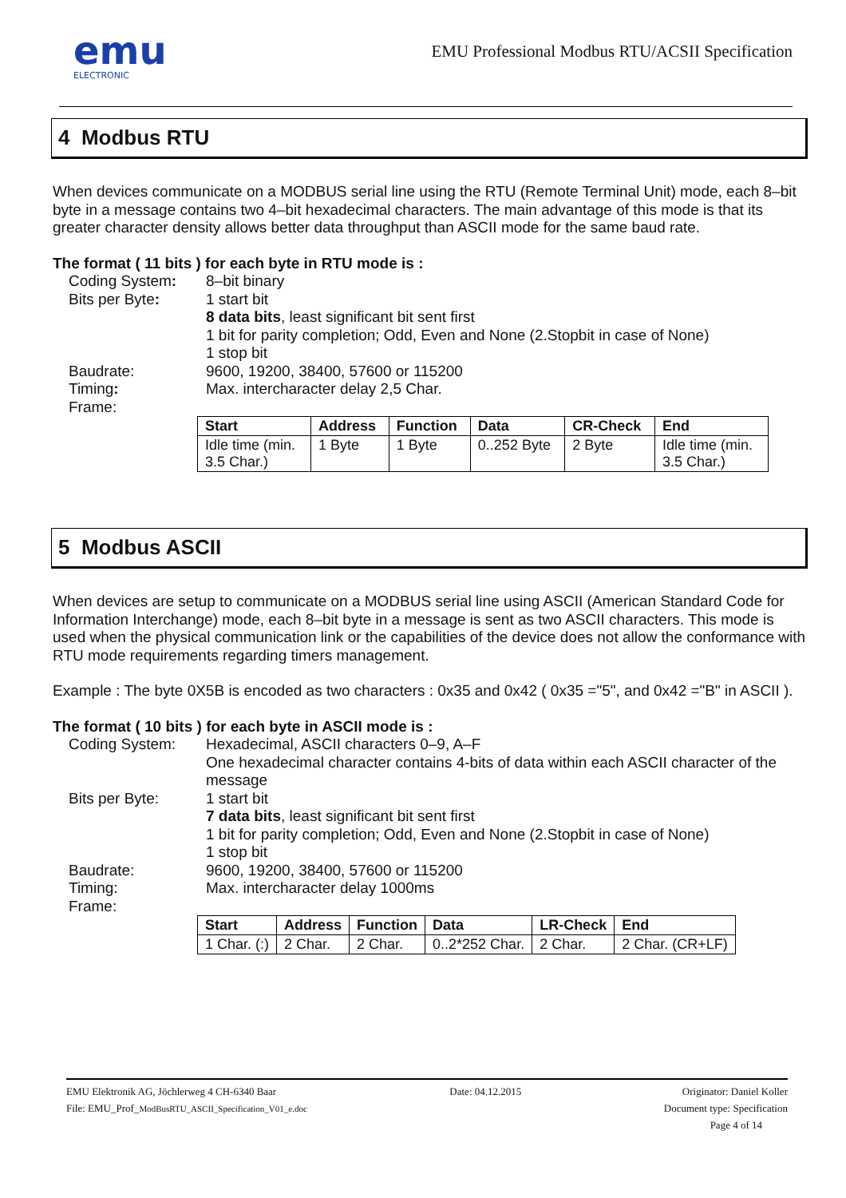emu
ELECTRONIC
EMU Professional Modbus RTU/ACSII Specification
4 Modbus RTU
When devices communicate on a MODBUS serial line using the RTU (Remote Terminal Unit) mode, each 8–bit byte in a message contains two 4–bit hexadecimal characters. The main advantage of this mode is that its greater character density allows better data throughput than ASCII mode for the same baud rate.
The format ( 11 bits ) for each byte in RTU mode is :
Coding System:
8–bit binary
Bits per Byte:
1 start bit
8 data bits, least significant bit sent first
1 bit for parity completion; Odd, Even and None (2.Stopbit in case of None)
1 stop bit
Baudrate:
9600, 19200, 38400, 57600 or 115200
Timing:
Max. intercharacter delay 2,5 Char.
Frame:
| Start | Address | Function | Data | CR-Check | End |
| --- | --- | --- | --- | --- | --- |
| Idle time (min. 3.5 Char.) | 1 Byte | 1 Byte | 0..252 Byte | 2 Byte | Idle time (min. 3.5 Char.) |
5 Modbus ASCII
When devices are setup to communicate on a MODBUS serial line using ASCII (American Standard Code for Information Interchange) mode, each 8–bit byte in a message is sent as two ASCII characters. This mode is used when the physical communication link or the capabilities of the device does not allow the conformance with RTU mode requirements regarding timers management.
Example : The byte 0X5B is encoded as two characters : 0x35 and 0x42 ( 0x35 ="5", and 0x42 ="B" in ASCII ).
The format ( 10 bits ) for each byte in ASCII mode is :
Coding System:
Hexadecimal, ASCII characters 0–9, A–F
One hexadecimal character contains 4-bits of data within each ASCII character of the message
Bits per Byte:
1 start bit
7 data bits, least significant bit sent first
1 bit for parity completion; Odd, Even and None (2.Stopbit in case of None)
1 stop bit
Baudrate:
9600, 19200, 38400, 57600 or 115200
Timing:
Max. intercharacter delay 1000ms
Frame:
| Start | Address | Function | Data | LR-Check | End |
| --- | --- | --- | --- | --- | --- |
| 1 Char. (:) | 2 Char. | 2 Char. | 0..2*252 Char. | 2 Char. | 2 Char. (CR+LF) |
EMU Elektronik AG, Jöchlerweg 4 CH-6340 Baar
File: EMU_Prof_ModBusRTU_ASCII_Specification_V01_e.doc
Date: 04.12.2015 Originator: Daniel Koller
Document type: Specification
Page 4 of 14